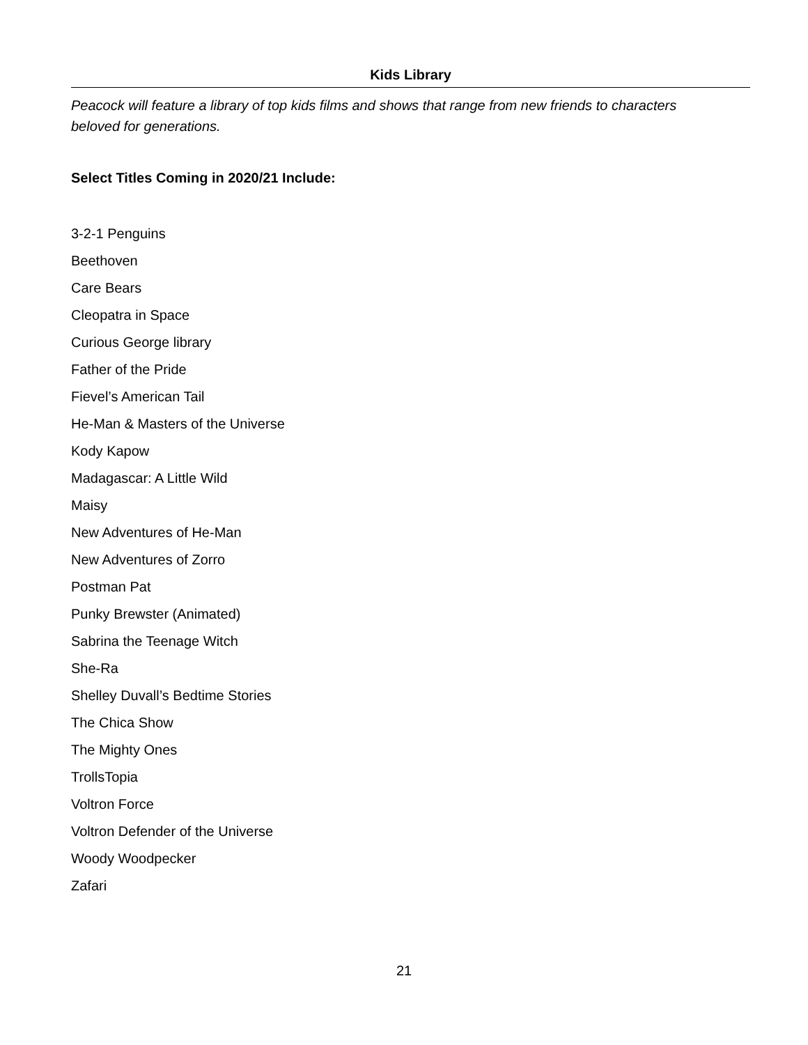Kids Library
Peacock will feature a library of top kids films and shows that range from new friends to characters beloved for generations.
Select Titles Coming in 2020/21 Include:
3-2-1 Penguins
Beethoven
Care Bears
Cleopatra in Space
Curious George library
Father of the Pride
Fievel’s American Tail
He-Man & Masters of the Universe
Kody Kapow
Madagascar: A Little Wild
Maisy
New Adventures of He-Man
New Adventures of Zorro
Postman Pat
Punky Brewster (Animated)
Sabrina the Teenage Witch
She-Ra
Shelley Duvall’s Bedtime Stories
The Chica Show
The Mighty Ones
TrollsTopia
Voltron Force
Voltron Defender of the Universe
Woody Woodpecker
Zafari
21